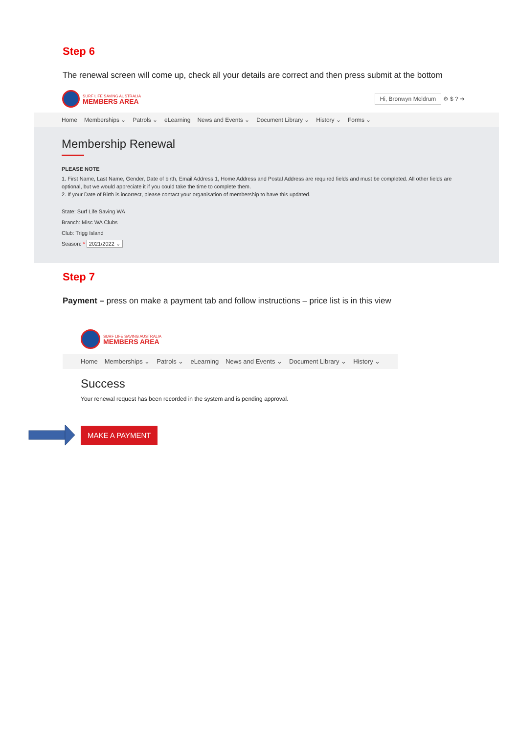Step 6
The renewal screen will come up, check all your details are correct and then press submit at the bottom
SURF LIFE SAVING AUSTRALIA
MEMBERS AREA
Hi, Bronwyn Meldrum ⚙ $ ? ➜
Home Memberships ⌄ Patrols ⌄ eLearning News and Events ⌄ Document Library ⌄ History ⌄ Forms ⌄
Membership Renewal
PLEASE NOTE
1. First Name, Last Name, Gender, Date of birth, Email Address 1, Home Address and Postal Address are required fields and must be completed. All other fields are optional, but we would appreciate it if you could take the time to complete them.
2. If your Date of Birth is incorrect, please contact your organisation of membership to have this updated.
State: Surf Life Saving WA
Branch: Misc WA Clubs
Club: Trigg Island
Season: * 2021/2022 ⌄
Step 7
Payment – press on make a payment tab and follow instructions – price list is in this view
SURF LIFE SAVING AUSTRALIA
MEMBERS AREA
Home Memberships ⌄ Patrols ⌄ eLearning News and Events ⌄ Document Library ⌄ History ⌄
Success
Your renewal request has been recorded in the system and is pending approval.
MAKE A PAYMENT